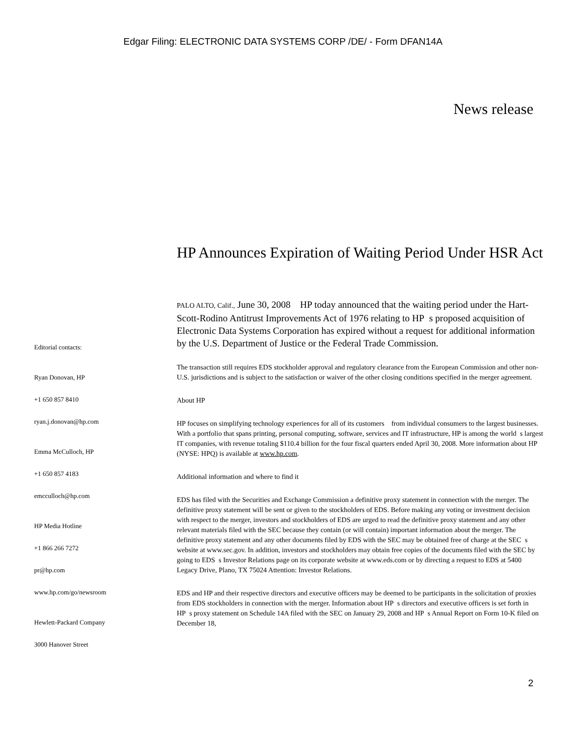Edgar Filing: ELECTRONIC DATA SYSTEMS CORP /DE/ - Form DFAN14A
News release
Editorial contacts:
Ryan Donovan, HP
+1 650 857 8410
ryan.j.donovan@hp.com
Emma McCulloch, HP
+1 650 857 4183
emcculloch@hp.com
HP Media Hotline
+1 866 266 7272
pr@hp.com
www.hp.com/go/newsroom
Hewlett-Packard Company
3000 Hanover Street
HP Announces Expiration of Waiting Period Under HSR Act
PALO ALTO, Calif., June 30, 2008 HP today announced that the waiting period under the Hart-Scott-Rodino Antitrust Improvements Act of 1976 relating to HP s proposed acquisition of Electronic Data Systems Corporation has expired without a request for additional information by the U.S. Department of Justice or the Federal Trade Commission.
The transaction still requires EDS stockholder approval and regulatory clearance from the European Commission and other non-U.S. jurisdictions and is subject to the satisfaction or waiver of the other closing conditions specified in the merger agreement.
About HP
HP focuses on simplifying technology experiences for all of its customers from individual consumers to the largest businesses. With a portfolio that spans printing, personal computing, software, services and IT infrastructure, HP is among the world s largest IT companies, with revenue totaling $110.4 billion for the four fiscal quarters ended April 30, 2008. More information about HP (NYSE: HPQ) is available at www.hp.com.
Additional information and where to find it
EDS has filed with the Securities and Exchange Commission a definitive proxy statement in connection with the merger. The definitive proxy statement will be sent or given to the stockholders of EDS. Before making any voting or investment decision with respect to the merger, investors and stockholders of EDS are urged to read the definitive proxy statement and any other relevant materials filed with the SEC because they contain (or will contain) important information about the merger. The definitive proxy statement and any other documents filed by EDS with the SEC may be obtained free of charge at the SEC s website at www.sec.gov. In addition, investors and stockholders may obtain free copies of the documents filed with the SEC by going to EDS s Investor Relations page on its corporate website at www.eds.com or by directing a request to EDS at 5400 Legacy Drive, Plano, TX 75024 Attention: Investor Relations.
EDS and HP and their respective directors and executive officers may be deemed to be participants in the solicitation of proxies from EDS stockholders in connection with the merger. Information about HP s directors and executive officers is set forth in HP s proxy statement on Schedule 14A filed with the SEC on January 29, 2008 and HP s Annual Report on Form 10-K filed on December 18,
2